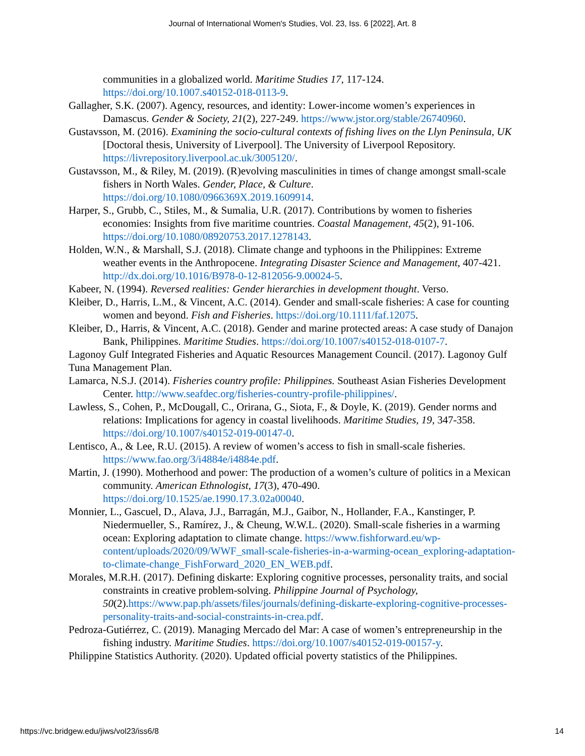Journal of International Women's Studies, Vol. 23, Iss. 6 [2022], Art. 8
communities in a globalized world. Maritime Studies 17, 117-124. https://doi.org/10.1007.s40152-018-0113-9.
Gallagher, S.K. (2007). Agency, resources, and identity: Lower-income women’s experiences in Damascus. Gender & Society, 21(2), 227-249. https://www.jstor.org/stable/26740960.
Gustavsson, M. (2016). Examining the socio-cultural contexts of fishing lives on the Llyn Peninsula, UK [Doctoral thesis, University of Liverpool]. The University of Liverpool Repository. https://livrepository.liverpool.ac.uk/3005120/.
Gustavsson, M., & Riley, M. (2019). (R)evolving masculinities in times of change amongst small-scale fishers in North Wales. Gender, Place, & Culture. https://doi.org/10.1080/0966369X.2019.1609914.
Harper, S., Grubb, C., Stiles, M., & Sumalia, U.R. (2017). Contributions by women to fisheries economies: Insights from five maritime countries. Coastal Management, 45(2), 91-106. https://doi.org/10.1080/08920753.2017.1278143.
Holden, W.N., & Marshall, S.J. (2018). Climate change and typhoons in the Philippines: Extreme weather events in the Anthropocene. Integrating Disaster Science and Management, 407-421. http://dx.doi.org/10.1016/B978-0-12-812056-9.00024-5.
Kabeer, N. (1994). Reversed realities: Gender hierarchies in development thought. Verso.
Kleiber, D., Harris, L.M., & Vincent, A.C. (2014). Gender and small-scale fisheries: A case for counting women and beyond. Fish and Fisheries. https://doi.org/10.1111/faf.12075.
Kleiber, D., Harris, & Vincent, A.C. (2018). Gender and marine protected areas: A case study of Danajon Bank, Philippines. Maritime Studies. https://doi.org/10.1007/s40152-018-0107-7.
Lagonoy Gulf Integrated Fisheries and Aquatic Resources Management Council. (2017). Lagonoy Gulf Tuna Management Plan.
Lamarca, N.S.J. (2014). Fisheries country profile: Philippines. Southeast Asian Fisheries Development Center. http://www.seafdec.org/fisheries-country-profile-philippines/.
Lawless, S., Cohen, P., McDougall, C., Orirana, G., Siota, F., & Doyle, K. (2019). Gender norms and relations: Implications for agency in coastal livelihoods. Maritime Studies, 19, 347-358. https://doi.org/10.1007/s40152-019-00147-0.
Lentisco, A., & Lee, R.U. (2015). A review of women’s access to fish in small-scale fisheries. https://www.fao.org/3/i4884e/i4884e.pdf.
Martin, J. (1990). Motherhood and power: The production of a women’s culture of politics in a Mexican community. American Ethnologist, 17(3), 470-490. https://doi.org/10.1525/ae.1990.17.3.02a00040.
Monnier, L., Gascuel, D., Alava, J.J., Barragán, M.J., Gaibor, N., Hollander, F.A., Kanstinger, P. Niedermueller, S., Ramírez, J., & Cheung, W.W.L. (2020). Small-scale fisheries in a warming ocean: Exploring adaptation to climate change. https://www.fishforward.eu/wp-content/uploads/2020/09/WWF_small-scale-fisheries-in-a-warming-ocean_exploring-adaptation-to-climate-change_FishForward_2020_EN_WEB.pdf.
Morales, M.R.H. (2017). Defining diskarte: Exploring cognitive processes, personality traits, and social constraints in creative problem-solving. Philippine Journal of Psychology, 50(2).https://www.pap.ph/assets/files/journals/defining-diskarte-exploring-cognitive-processes-personality-traits-and-social-constraints-in-crea.pdf.
Pedroza-Gutiérrez, C. (2019). Managing Mercado del Mar: A case of women’s entrepreneurship in the fishing industry. Maritime Studies. https://doi.org/10.1007/s40152-019-00157-y.
Philippine Statistics Authority. (2020). Updated official poverty statistics of the Philippines.
https://vc.bridgew.edu/jiws/vol23/iss6/8 14